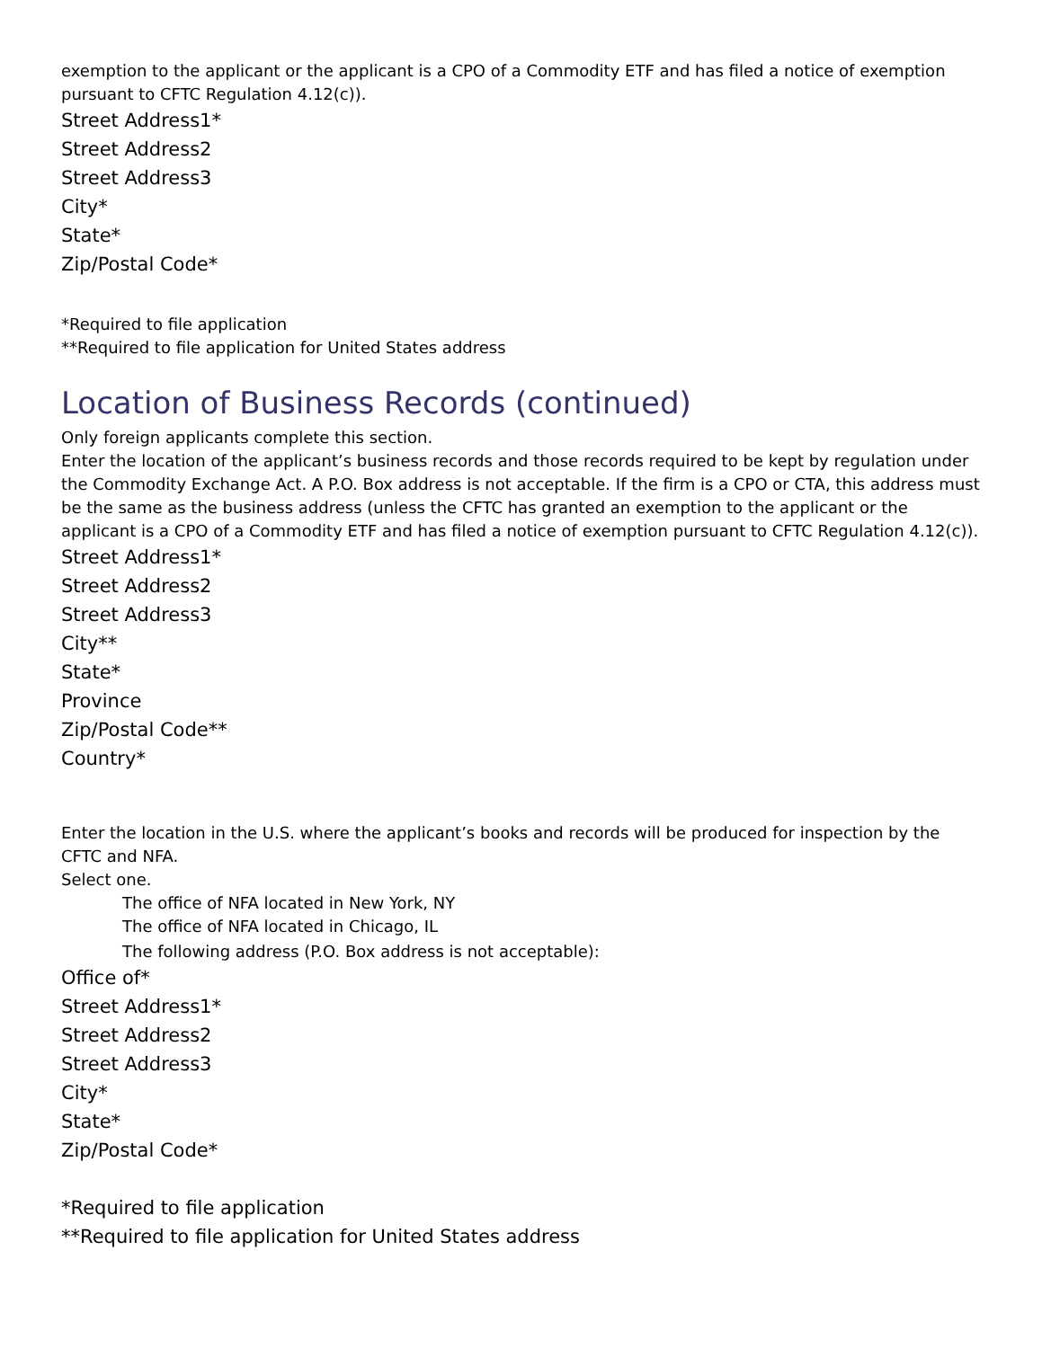exemption to the applicant or the applicant is a CPO of a Commodity ETF and has filed a notice of exemption pursuant to CFTC Regulation 4.12(c)).
Street Address1*
Street Address2
Street Address3
City*
State*
Zip/Postal Code*
*Required to file application
**Required to file application for United States address
Location of Business Records (continued)
Only foreign applicants complete this section.
Enter the location of the applicant’s business records and those records required to be kept by regulation under the Commodity Exchange Act. A P.O. Box address is not acceptable. If the firm is a CPO or CTA, this address must be the same as the business address (unless the CFTC has granted an exemption to the applicant or the applicant is a CPO of a Commodity ETF and has filed a notice of exemption pursuant to CFTC Regulation 4.12(c)).
Street Address1*
Street Address2
Street Address3
City**
State*
Province
Zip/Postal Code**
Country*
Enter the location in the U.S. where the applicant’s books and records will be produced for inspection by the CFTC and NFA.
Select one.
The office of NFA located in New York, NY
The office of NFA located in Chicago, IL
The following address (P.O. Box address is not acceptable):
Office of*
Street Address1*
Street Address2
Street Address3
City*
State*
Zip/Postal Code*
*Required to file application
**Required to file application for United States address